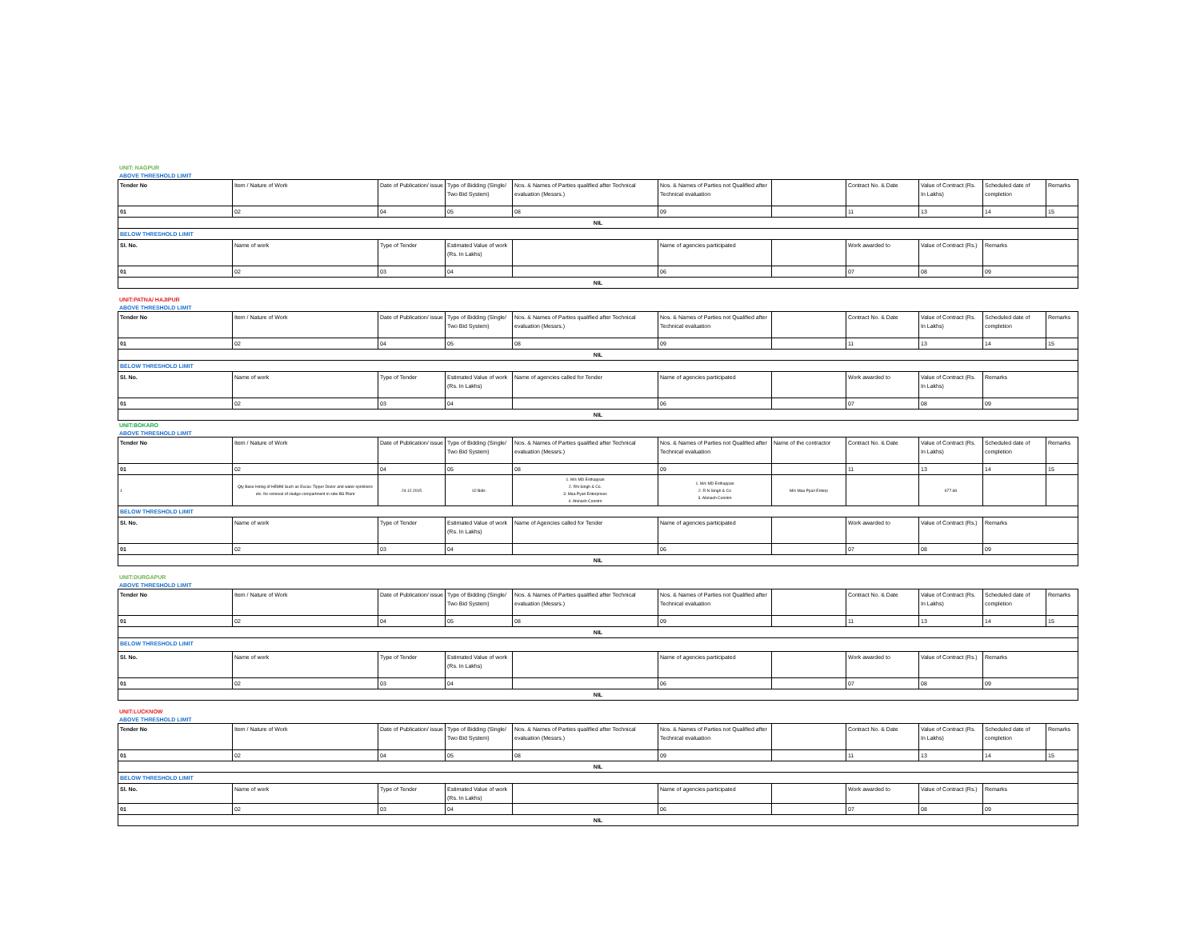UNIT: NAGPUR
ABOVE THRESHOLD LIMIT
| Tender No | Item / Nature of Work | Date of Publication/ issue | Type of Bidding (Single/ Two Bid System) | Nos. & Names of Parties qualified after Technical evaluation (Messrs.) | Nos. & Names of Parties not Qualified after Technical evaluation | | Contract No. & Date | Value of Contract (Rs. In Lakhs) | Scheduled date of completion | Remarks |
| 01 | 02 | 04 | 05 | 08 | 09 | | 11 | 13 | 14 | 15 |
| NIL | | | | | | | | | | |
| BELOW THRESHOLD LIMIT | | | | | | | | | | |
| Sl. No. | Name of work | Type of Tender | Estimated Value of work (Rs. In Lakhs) | | Name of agencies participated | | Work awarded to | Value of Contract (Rs.) | Remarks | |
| 01 | 02 | 03 | 04 | | 06 | | 07 | 08 | 09 | |
| NIL | | | | | | | | | | |
UNIT:PATNA/ HAJIPUR
ABOVE THRESHOLD LIMIT
| Tender No | Item / Nature of Work | Date of Publication/ issue | Type of Bidding (Single/ Two Bid System) | Nos. & Names of Parties qualified after Technical evaluation (Messrs.) | Nos. & Names of Parties not Qualified after Technical evaluation | | Contract No. & Date | Value of Contract (Rs. In Lakhs) | Scheduled date of completion | Remarks |
| 01 | 02 | 04 | 05 | 08 | 09 | | 11 | 13 | 14 | 15 |
| NIL | | | | | | | | | | |
| BELOW THRESHOLD LIMIT | | | | | | | | | | |
| Sl. No. | Name of work | Type of Tender | Estimated Value of work (Rs. In Lakhs) | Name of agencies called for Tender | Name of agencies participated | | Work awarded to | Value of Contract (Rs. In Lakhs) | Remarks | |
| 01 | 02 | 03 | 04 | | 06 | | 07 | 08 | 09 | |
| NIL | | | | | | | | | | |
UNIT:BOKARO
ABOVE THRESHOLD LIMIT
| Tender No | Item / Nature of Work | Date of Publication/ issue | Type of Bidding (Single/ Two Bid System) | Nos. & Names of Parties qualified after Technical evaluation (Messrs.) | Nos. & Names of Parties not Qualified after Technical evaluation | Name of the contractor | Contract No. & Date | Value of Contract (Rs. In Lakhs) | Scheduled date of completion | Remarks |
| 01 | 02 | 04 | 05 | 08 | 09 | | 11 | 13 | 14 | 15 |
| 1 | Qty Base Hiring of HEMM Such as Excav. Tipper Dozer and water sprinklers etc. for removal of sludge compartment in side BS Plant | 24.12.2015 | 02 Bids | 1. M/s MD Esthappan 2. RN Singh & Co. 3. Maa Pyari Enterprises 4. Abinash Constrn | 1. M/s MD Esthappan 2. R N Singh & Co 3. Abinash Constrn | M/s Maa Pyari Enterp | | 677.68 | | |
| BELOW THRESHOLD LIMIT | | | | | | | | | | |
| Sl. No. | Name of work | Type of Tender | Estimated Value of work (Rs. In Lakhs) | Name of Agencies called for Tender | Name of agencies participated | | Work awarded to | Value of Contract (Rs.) | Remarks | |
| 01 | 02 | 03 | 04 | | 06 | | 07 | 08 | 09 | |
| NIL | | | | | | | | | | |
UNIT:DURGAPUR
ABOVE THRESHOLD LIMIT
| Tender No | Item / Nature of Work | Date of Publication/ issue | Type of Bidding (Single/ Two Bid System) | Nos. & Names of Parties qualified after Technical evaluation (Messrs.) | Nos. & Names of Parties not Qualified after Technical evaluation | | Contract No. & Date | Value of Contract (Rs. In Lakhs) | Scheduled date of completion | Remarks |
| 01 | 02 | 04 | 05 | 08 | 09 | | 11 | 13 | 14 | 15 |
| NIL | | | | | | | | | | |
| BELOW THRESHOLD LIMIT | | | | | | | | | | |
| Sl. No. | Name of work | Type of Tender | Estimated Value of work (Rs. In Lakhs) | | Name of agencies participated | | Work awarded to | Value of Contract (Rs.) | Remarks | |
| 01 | 02 | 03 | 04 | | 06 | | 07 | 08 | 09 | |
| NIL | | | | | | | | | | |
UNIT:LUCKNOW
ABOVE THRESHOLD LIMIT
| Tender No | Item / Nature of Work | Date of Publication/ issue | Type of Bidding (Single/ Two Bid System) | Nos. & Names of Parties qualified after Technical evaluation (Messrs.) | Nos. & Names of Parties not Qualified after Technical evaluation | | Contract No. & Date | Value of Contract (Rs. In Lakhs) | Scheduled date of completion | Remarks |
| 01 | 02 | 04 | 05 | 08 | 09 | | 11 | 13 | 14 | 15 |
| NIL | | | | | | | | | | |
| BELOW THRESHOLD LIMIT | | | | | | | | | | |
| Sl. No. | Name of work | Type of Tender | Estimated Value of work (Rs. In Lakhs) | | Name of agencies participated | | Work awarded to | Value of Contract (Rs.) | Remarks | |
| 01 | 02 | 03 | 04 | | 06 | | 07 | 08 | 09 | |
| NIL | | | | | | | | | | |